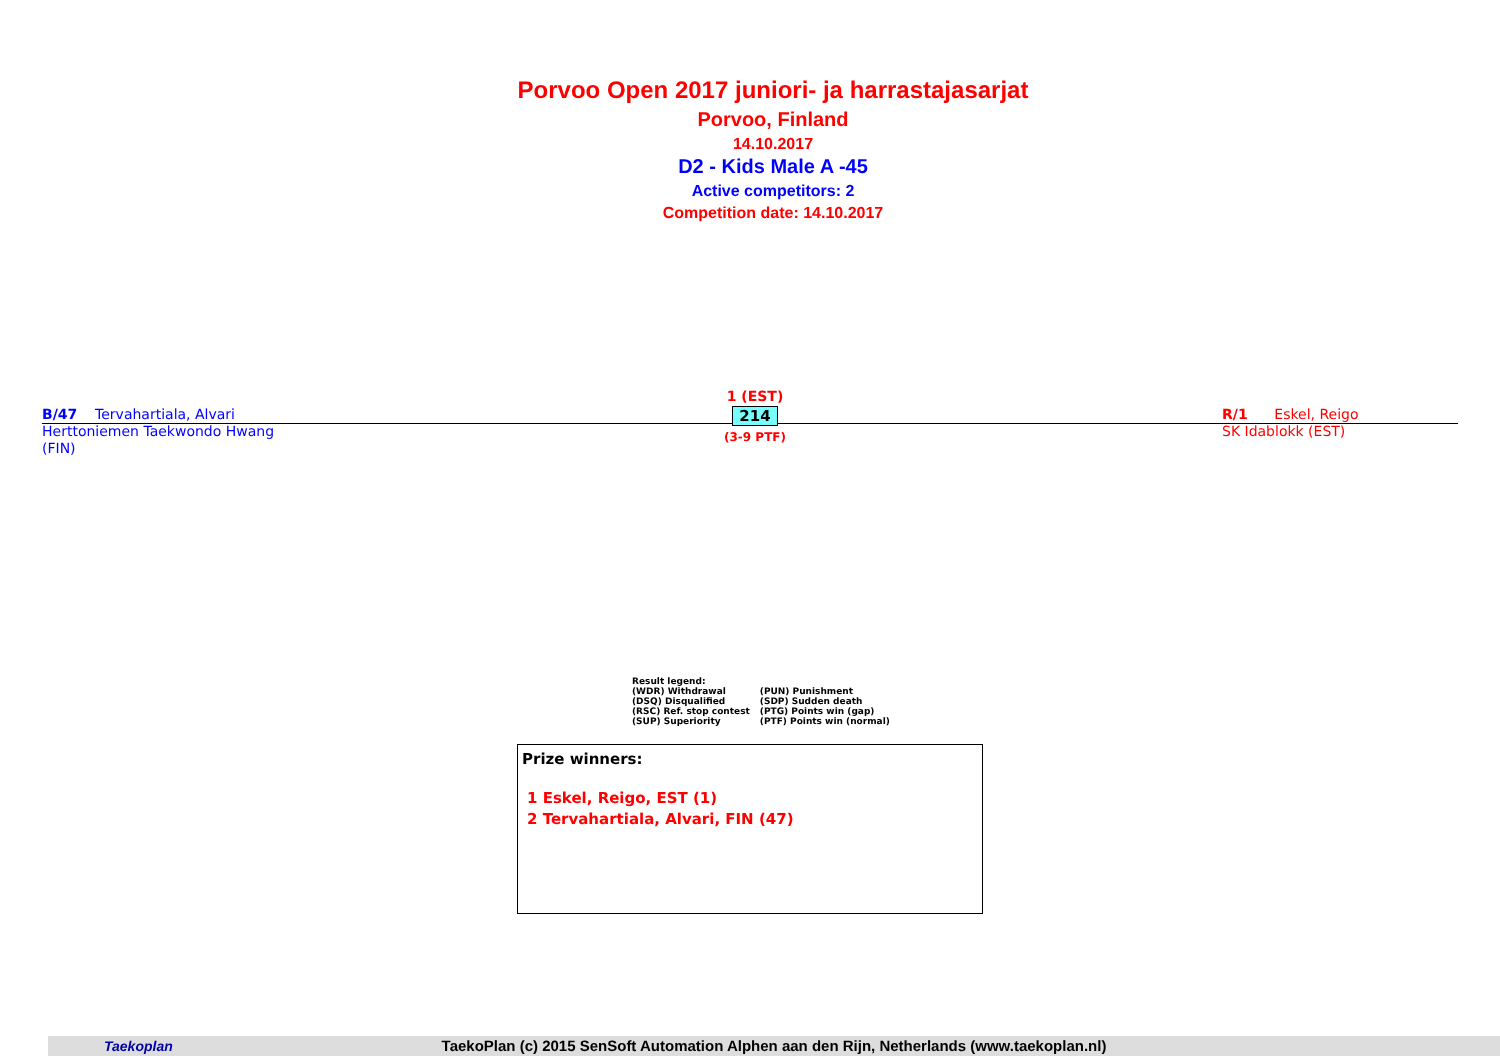Porvoo Open 2017 juniori- ja harrastajasarjat
Porvoo, Finland
14.10.2017
D2 - Kids Male A -45
Active competitors: 2
Competition date: 14.10.2017
B/47 Tervahartiala, Alvari
Herttoniemen Taekwondo Hwang
(FIN)
1 (EST)
214
(3-9 PTF)
R/1 Eskel, Reigo
SK Idablokk (EST)
Result legend:
| (WDR) Withdrawal | (PUN) Punishment |
| (DSQ) Disqualified | (SDP) Sudden death |
| (RSC) Ref. stop contest | (PTG) Points win (gap) |
| (SUP) Superiority | (PTF) Points win (normal) |
Prize winners:
1 Eskel, Reigo, EST (1)
2 Tervahartiala, Alvari, FIN (47)
Taekoplan TaekoPlan (c) 2015 SenSoft Automation Alphen aan den Rijn, Netherlands (www.taekoplan.nl)